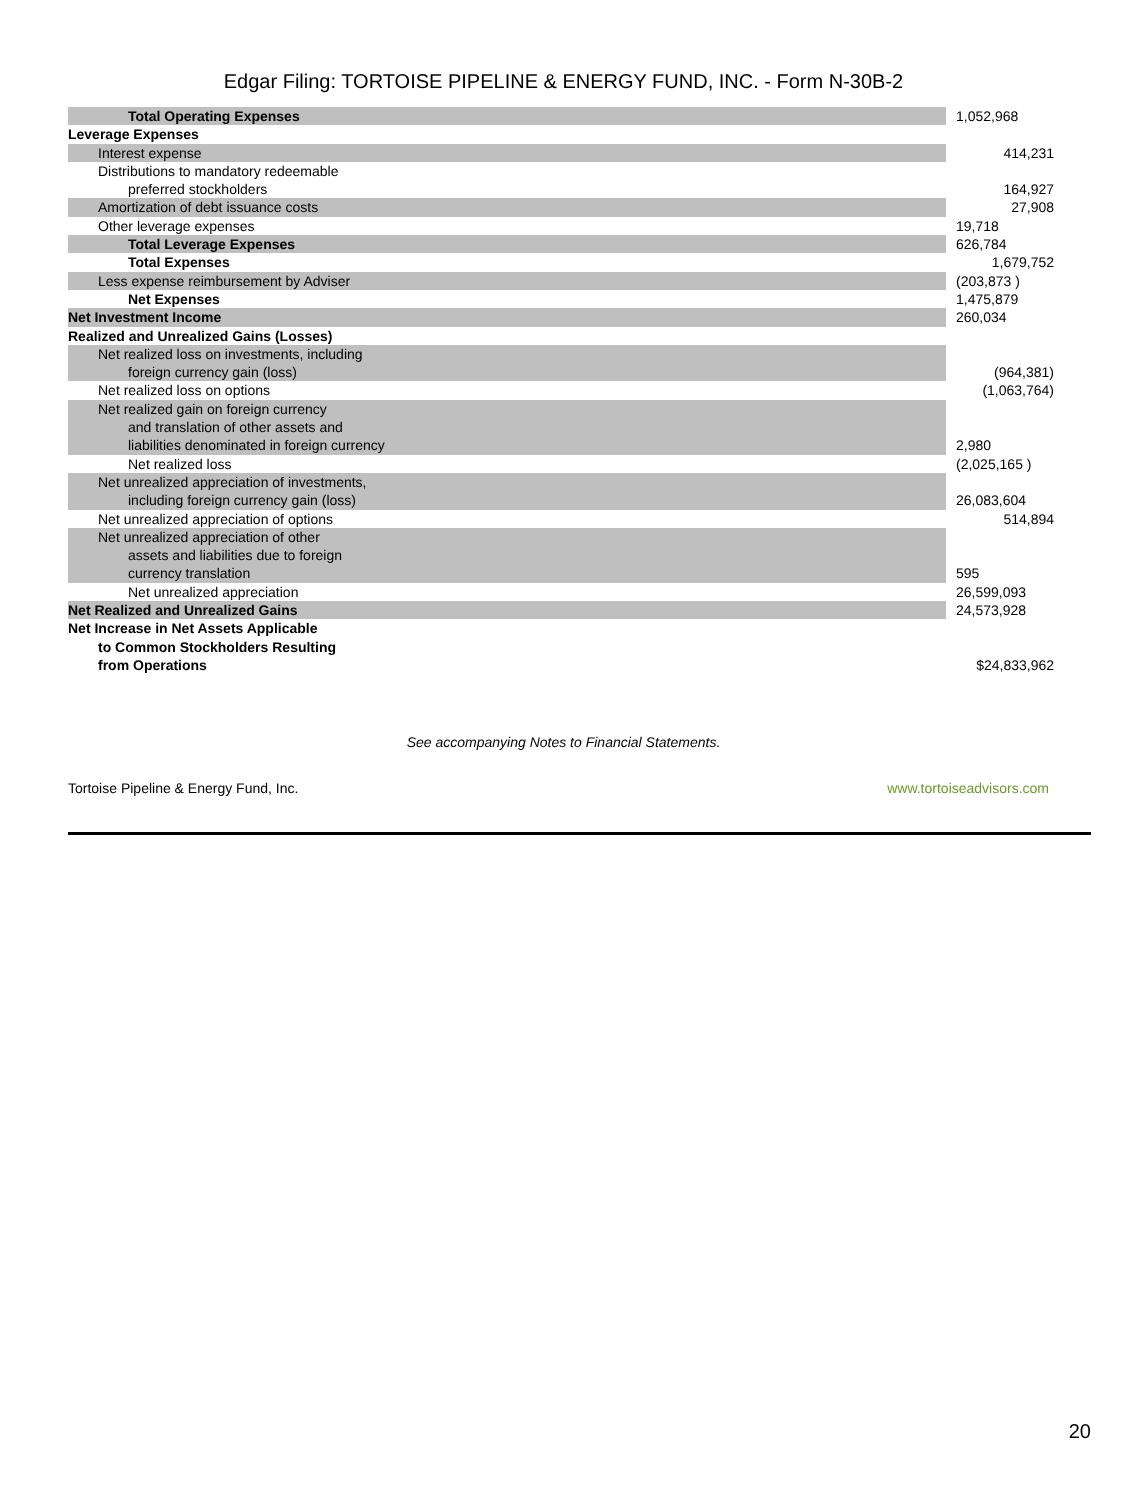Edgar Filing: TORTOISE PIPELINE & ENERGY FUND, INC. - Form N-30B-2
| Total Operating Expenses | 1,052,968 |
| Leverage Expenses | |
| Interest expense | 414,231 |
| Distributions to mandatory redeemable preferred stockholders | 164,927 |
| Amortization of debt issuance costs | 27,908 |
| Other leverage expenses | 19,718 |
| Total Leverage Expenses | 626,784 |
| Total Expenses | 1,679,752 |
| Less expense reimbursement by Adviser | (203,873 ) |
| Net Expenses | 1,475,879 |
| Net Investment Income | 260,034 |
| Realized and Unrealized Gains (Losses) | |
| Net realized loss on investments, including foreign currency gain (loss) | (964,381) |
| Net realized loss on options | (1,063,764) |
| Net realized gain on foreign currency and translation of other assets and liabilities denominated in foreign currency | 2,980 |
| Net realized loss | (2,025,165 ) |
| Net unrealized appreciation of investments, including foreign currency gain (loss) | 26,083,604 |
| Net unrealized appreciation of options | 514,894 |
| Net unrealized appreciation of other assets and liabilities due to foreign currency translation | 595 |
| Net unrealized appreciation | 26,599,093 |
| Net Realized and Unrealized Gains | 24,573,928 |
| Net Increase in Net Assets Applicable to Common Stockholders Resulting from Operations | $24,833,962 |
See accompanying Notes to Financial Statements.
Tortoise Pipeline & Energy Fund, Inc. www.tortoiseadvisors.com
20